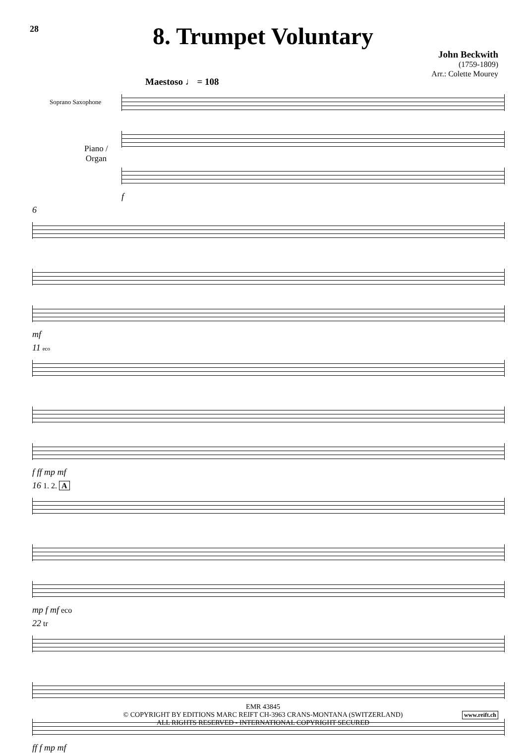28
8. Trumpet Voluntary
John Beckwith
(1759-1809)
Arr.: Colette Mourey
Maestoso ♩ = 108
Soprano Saxophone
Piano /
Organ
f
6
mf
11 eco
f ff mp mf
16 1. 2. A
mp f mf eco
22 tr
ff f mp mf
EMR 43845
© COPYRIGHT BY EDITIONS MARC REIFT CH-3963 CRANS-MONTANA (SWITZERLAND)
ALL RIGHTS RESERVED - INTERNATIONAL COPYRIGHT SECURED
www.reift.ch